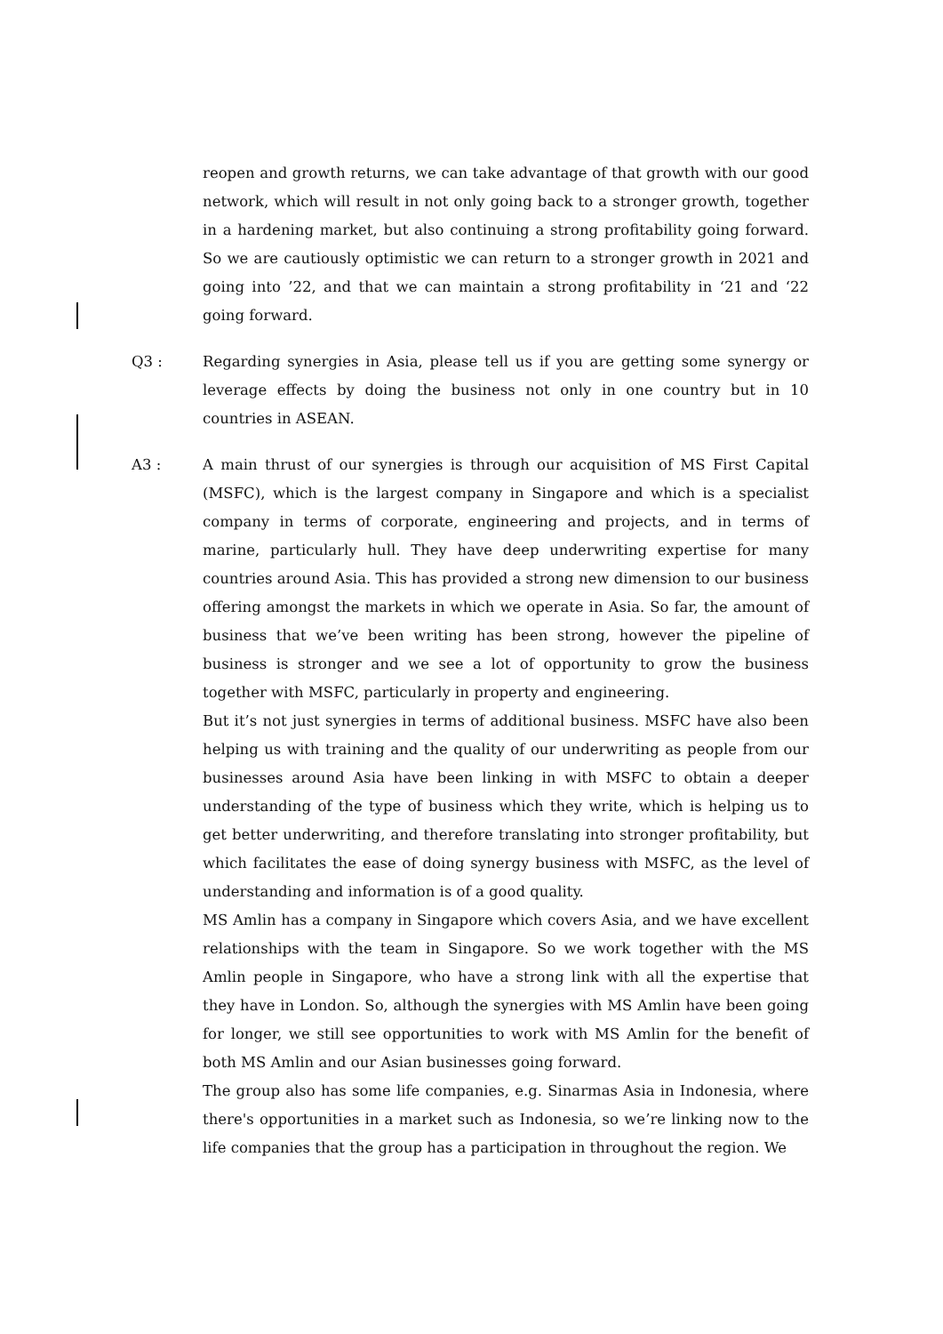reopen and growth returns, we can take advantage of that growth with our good network, which will result in not only going back to a stronger growth, together in a hardening market, but also continuing a strong profitability going forward. So we are cautiously optimistic we can return to a stronger growth in 2021 and going into ’22, and that we can maintain a strong profitability in ‘21 and ‘22 going forward.
Q3 : Regarding synergies in Asia, please tell us if you are getting some synergy or leverage effects by doing the business not only in one country but in 10 countries in ASEAN.
A3 : A main thrust of our synergies is through our acquisition of MS First Capital (MSFC), which is the largest company in Singapore and which is a specialist company in terms of corporate, engineering and projects, and in terms of marine, particularly hull. They have deep underwriting expertise for many countries around Asia. This has provided a strong new dimension to our business offering amongst the markets in which we operate in Asia. So far, the amount of business that we’ve been writing has been strong, however the pipeline of business is stronger and we see a lot of opportunity to grow the business together with MSFC, particularly in property and engineering.
But it’s not just synergies in terms of additional business. MSFC have also been helping us with training and the quality of our underwriting as people from our businesses around Asia have been linking in with MSFC to obtain a deeper understanding of the type of business which they write, which is helping us to get better underwriting, and therefore translating into stronger profitability, but which facilitates the ease of doing synergy business with MSFC, as the level of understanding and information is of a good quality.
MS Amlin has a company in Singapore which covers Asia, and we have excellent relationships with the team in Singapore. So we work together with the MS Amlin people in Singapore, who have a strong link with all the expertise that they have in London. So, although the synergies with MS Amlin have been going for longer, we still see opportunities to work with MS Amlin for the benefit of both MS Amlin and our Asian businesses going forward.
The group also has some life companies, e.g. Sinarmas Asia in Indonesia, where there's opportunities in a market such as Indonesia, so we’re linking now to the life companies that the group has a participation in throughout the region. We